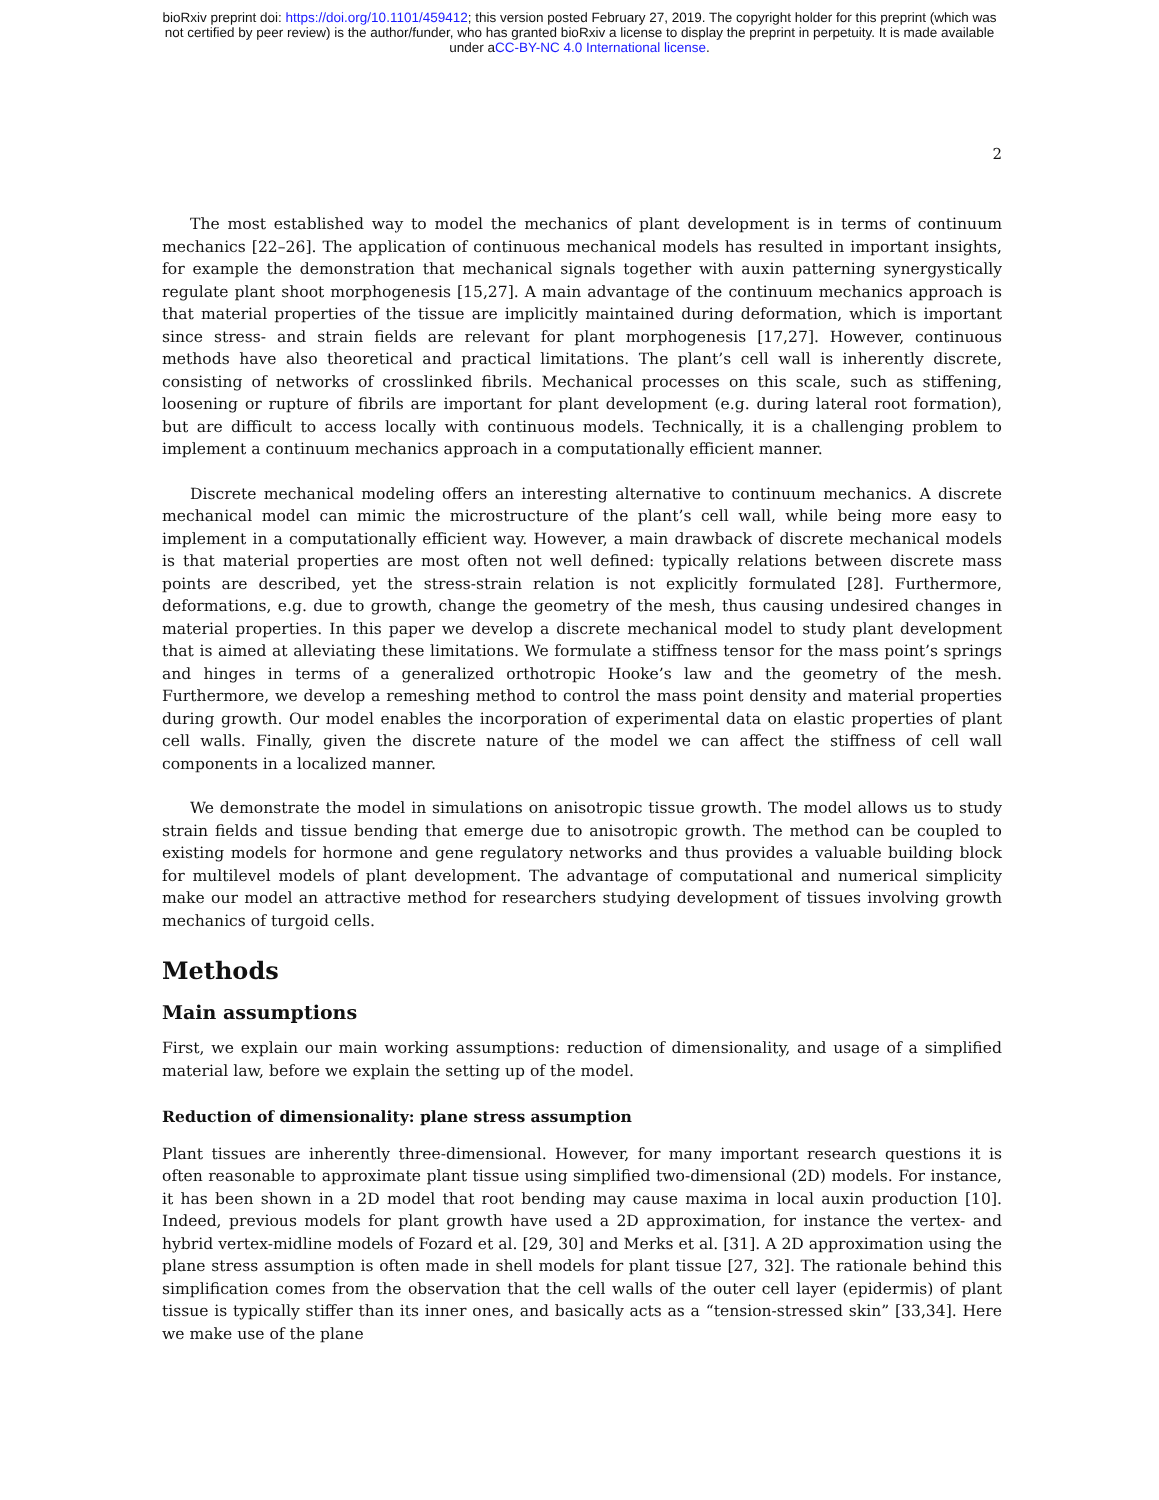bioRxiv preprint doi: https://doi.org/10.1101/459412; this version posted February 27, 2019. The copyright holder for this preprint (which was
not certified by peer review) is the author/funder, who has granted bioRxiv a license to display the preprint in perpetuity. It is made available
under aCC-BY-NC 4.0 International license.
2
The most established way to model the mechanics of plant development is in terms of continuum mechanics [22–26]. The application of continuous mechanical models has resulted in important insights, for example the demonstration that mechanical signals together with auxin patterning synergystically regulate plant shoot morphogenesis [15,27]. A main advantage of the continuum mechanics approach is that material properties of the tissue are implicitly maintained during deformation, which is important since stress- and strain fields are relevant for plant morphogenesis [17,27]. However, continuous methods have also theoretical and practical limitations. The plant’s cell wall is inherently discrete, consisting of networks of crosslinked fibrils. Mechanical processes on this scale, such as stiffening, loosening or rupture of fibrils are important for plant development (e.g. during lateral root formation), but are difficult to access locally with continuous models. Technically, it is a challenging problem to implement a continuum mechanics approach in a computationally efficient manner.
Discrete mechanical modeling offers an interesting alternative to continuum mechanics. A discrete mechanical model can mimic the microstructure of the plant’s cell wall, while being more easy to implement in a computationally efficient way. However, a main drawback of discrete mechanical models is that material properties are most often not well defined: typically relations between discrete mass points are described, yet the stress-strain relation is not explicitly formulated [28]. Furthermore, deformations, e.g. due to growth, change the geometry of the mesh, thus causing undesired changes in material properties. In this paper we develop a discrete mechanical model to study plant development that is aimed at alleviating these limitations. We formulate a stiffness tensor for the mass point’s springs and hinges in terms of a generalized orthotropic Hooke’s law and the geometry of the mesh. Furthermore, we develop a remeshing method to control the mass point density and material properties during growth. Our model enables the incorporation of experimental data on elastic properties of plant cell walls. Finally, given the discrete nature of the model we can affect the stiffness of cell wall components in a localized manner.
We demonstrate the model in simulations on anisotropic tissue growth. The model allows us to study strain fields and tissue bending that emerge due to anisotropic growth. The method can be coupled to existing models for hormone and gene regulatory networks and thus provides a valuable building block for multilevel models of plant development. The advantage of computational and numerical simplicity make our model an attractive method for researchers studying development of tissues involving growth mechanics of turgoid cells.
Methods
Main assumptions
First, we explain our main working assumptions: reduction of dimensionality, and usage of a simplified material law, before we explain the setting up of the model.
Reduction of dimensionality: plane stress assumption
Plant tissues are inherently three-dimensional. However, for many important research questions it is often reasonable to approximate plant tissue using simplified two-dimensional (2D) models. For instance, it has been shown in a 2D model that root bending may cause maxima in local auxin production [10]. Indeed, previous models for plant growth have used a 2D approximation, for instance the vertex- and hybrid vertex-midline models of Fozard et al. [29, 30] and Merks et al. [31]. A 2D approximation using the plane stress assumption is often made in shell models for plant tissue [27, 32]. The rationale behind this simplification comes from the observation that the cell walls of the outer cell layer (epidermis) of plant tissue is typically stiffer than its inner ones, and basically acts as a “tension-stressed skin” [33,34]. Here we make use of the plane